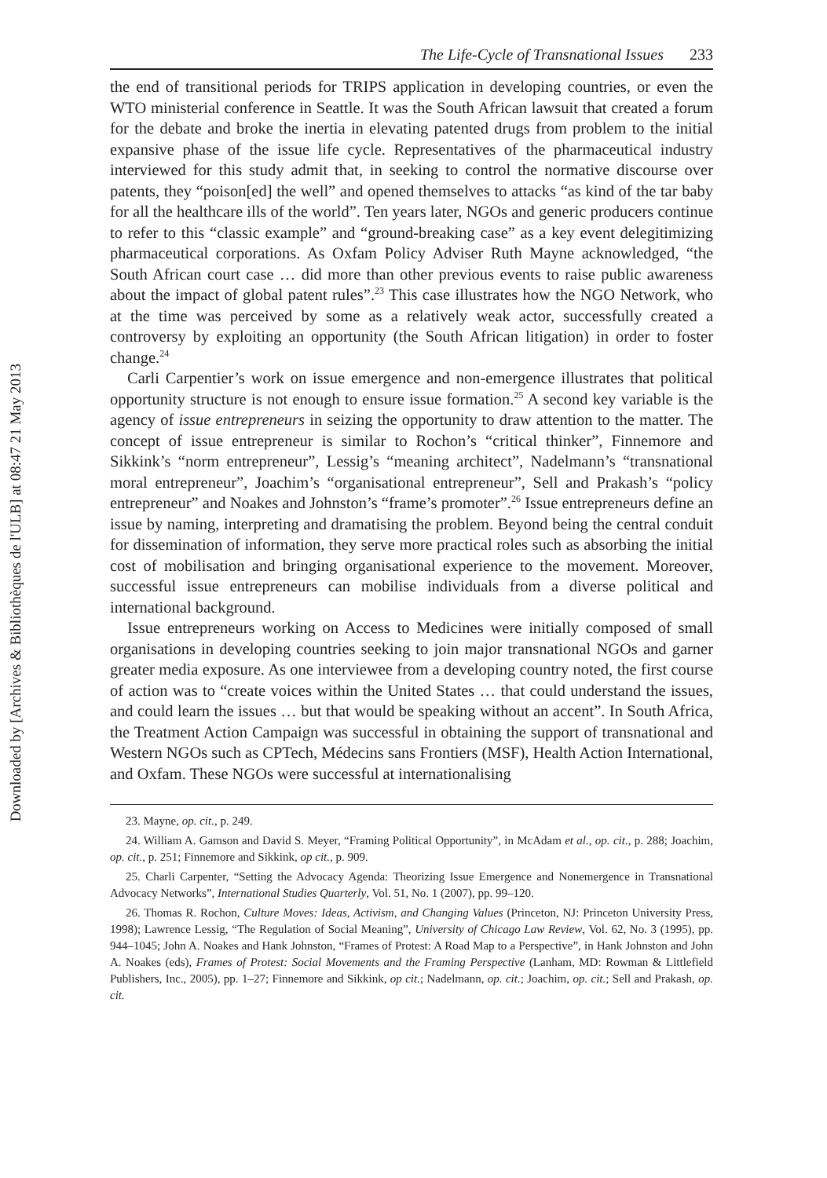Downloaded by [Archives & Bibliothèques de l'ULB] at 08:47 21 May 2013
The Life-Cycle of Transnational Issues 233
the end of transitional periods for TRIPS application in developing countries, or even the WTO ministerial conference in Seattle. It was the South African lawsuit that created a forum for the debate and broke the inertia in elevating patented drugs from problem to the initial expansive phase of the issue life cycle. Representatives of the pharmaceutical industry interviewed for this study admit that, in seeking to control the normative discourse over patents, they “poison[ed] the well” and opened themselves to attacks “as kind of the tar baby for all the healthcare ills of the world”. Ten years later, NGOs and generic producers continue to refer to this “classic example” and “ground-breaking case” as a key event delegitimizing pharmaceutical corporations. As Oxfam Policy Adviser Ruth Mayne acknowledged, “the South African court case … did more than other previous events to raise public awareness about the impact of global patent rules”.<sup>23</sup> This case illustrates how the NGO Network, who at the time was perceived by some as a relatively weak actor, successfully created a controversy by exploiting an opportunity (the South African litigation) in order to foster change.<sup>24</sup>
Carli Carpentier’s work on issue emergence and non-emergence illustrates that political opportunity structure is not enough to ensure issue formation.<sup>25</sup> A second key variable is the agency of issue entrepreneurs in seizing the opportunity to draw attention to the matter. The concept of issue entrepreneur is similar to Rochon’s “critical thinker”, Finnemore and Sikkink’s “norm entrepreneur”, Lessig’s “meaning architect”, Nadelmann’s “transnational moral entrepreneur”, Joachim’s “organisational entrepreneur”, Sell and Prakash’s “policy entrepreneur” and Noakes and Johnston’s “frame’s promoter”.<sup>26</sup> Issue entrepreneurs define an issue by naming, interpreting and dramatising the problem. Beyond being the central conduit for dissemination of information, they serve more practical roles such as absorbing the initial cost of mobilisation and bringing organisational experience to the movement. Moreover, successful issue entrepreneurs can mobilise individuals from a diverse political and international background.
Issue entrepreneurs working on Access to Medicines were initially composed of small organisations in developing countries seeking to join major transnational NGOs and garner greater media exposure. As one interviewee from a developing country noted, the first course of action was to “create voices within the United States … that could understand the issues, and could learn the issues … but that would be speaking without an accent”. In South Africa, the Treatment Action Campaign was successful in obtaining the support of transnational and Western NGOs such as CPTech, Médecins sans Frontiers (MSF), Health Action International, and Oxfam. These NGOs were successful at internationalising
23. Mayne, op. cit., p. 249.
24. William A. Gamson and David S. Meyer, “Framing Political Opportunity”, in McAdam et al., op. cit., p. 288; Joachim, op. cit., p. 251; Finnemore and Sikkink, op cit., p. 909.
25. Charli Carpenter, “Setting the Advocacy Agenda: Theorizing Issue Emergence and Nonemergence in Transnational Advocacy Networks”, International Studies Quarterly, Vol. 51, No. 1 (2007), pp. 99–120.
26. Thomas R. Rochon, Culture Moves: Ideas, Activism, and Changing Values (Princeton, NJ: Princeton University Press, 1998); Lawrence Lessig, “The Regulation of Social Meaning”, University of Chicago Law Review, Vol. 62, No. 3 (1995), pp. 944–1045; John A. Noakes and Hank Johnston, “Frames of Protest: A Road Map to a Perspective”, in Hank Johnston and John A. Noakes (eds), Frames of Protest: Social Movements and the Framing Perspective (Lanham, MD: Rowman & Littlefield Publishers, Inc., 2005), pp. 1–27; Finnemore and Sikkink, op cit.; Nadelmann, op. cit.; Joachim, op. cit.; Sell and Prakash, op. cit.